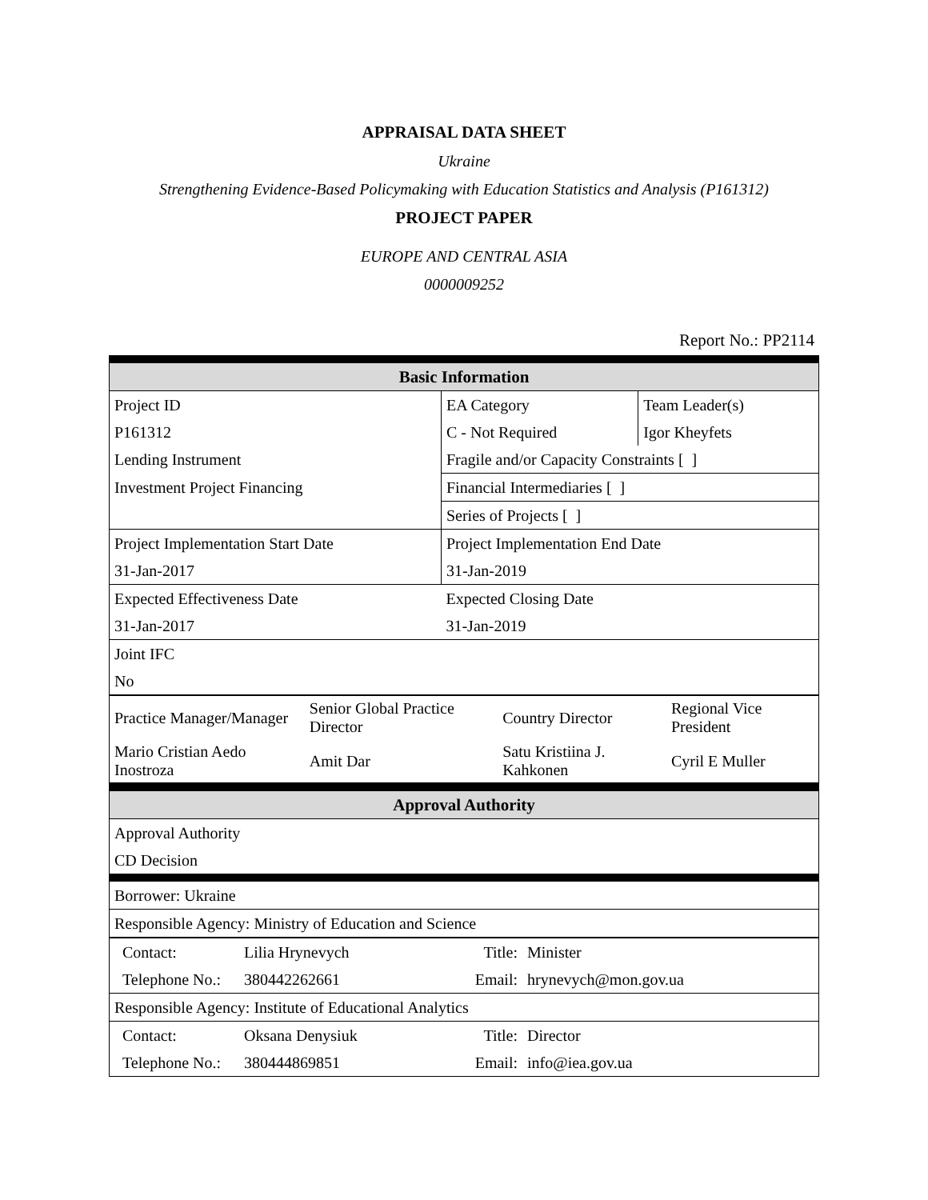APPRAISAL DATA SHEET
Ukraine
Strengthening Evidence-Based Policymaking with Education Statistics and Analysis (P161312)
PROJECT PAPER
EUROPE AND CENTRAL ASIA
0000009252
Report No.: PP2114
| Basic Information | | |
| Project ID | EA Category | Team Leader(s) |
| P161312 | C - Not Required | Igor Kheyfets |
| Lending Instrument | Fragile and/or Capacity Constraints [ ] | |
| Investment Project Financing | Financial Intermediaries [ ] | |
| | Series of Projects [ ] | |
| Project Implementation Start Date | Project Implementation End Date | |
| 31-Jan-2017 | 31-Jan-2019 | |
| Expected Effectiveness Date | Expected Closing Date | |
| 31-Jan-2017 | 31-Jan-2019 | |
| Joint IFC | | |
| No | | |
| Practice Manager/Manager | Senior Global Practice Director | Country Director | Regional Vice President |
| Mario Cristian Aedo Inostroza | Amit Dar | Satu Kristiina J. Kahkonen | Cyril E Muller |
| Approval Authority |
| Approval Authority |
| CD Decision |
| Borrower: Ukraine |
| Responsible Agency: Ministry of Education and Science |
| Contact: | Lilia Hrynevych | Title: | Minister |
| Telephone No.: | 380442262661 | Email: | hrynevych@mon.gov.ua |
| Responsible Agency: Institute of Educational Analytics | | | |
| Contact: | Oksana Denysiuk | Title: | Director |
| Telephone No.: | 380444869851 | Email: | info@iea.gov.ua |